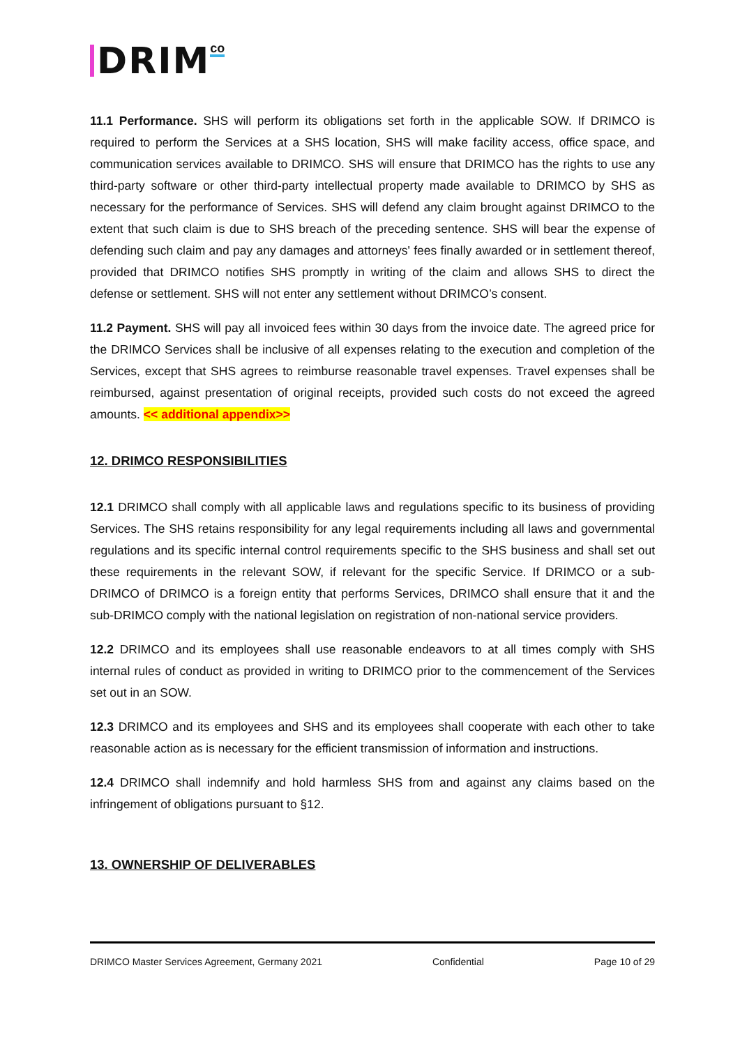DRIM
co
11.1 Performance. SHS will perform its obligations set forth in the applicable SOW. If DRIMCO is required to perform the Services at a SHS location, SHS will make facility access, office space, and communication services available to DRIMCO. SHS will ensure that DRIMCO has the rights to use any third-party software or other third-party intellectual property made available to DRIMCO by SHS as necessary for the performance of Services. SHS will defend any claim brought against DRIMCO to the extent that such claim is due to SHS breach of the preceding sentence. SHS will bear the expense of defending such claim and pay any damages and attorneys' fees finally awarded or in settlement thereof, provided that DRIMCO notifies SHS promptly in writing of the claim and allows SHS to direct the defense or settlement. SHS will not enter any settlement without DRIMCO’s consent.
11.2 Payment. SHS will pay all invoiced fees within 30 days from the invoice date. The agreed price for the DRIMCO Services shall be inclusive of all expenses relating to the execution and completion of the Services, except that SHS agrees to reimburse reasonable travel expenses. Travel expenses shall be reimbursed, against presentation of original receipts, provided such costs do not exceed the agreed amounts. << additional appendix>>
12. DRIMCO RESPONSIBILITIES
12.1 DRIMCO shall comply with all applicable laws and regulations specific to its business of providing Services. The SHS retains responsibility for any legal requirements including all laws and governmental regulations and its specific internal control requirements specific to the SHS business and shall set out these requirements in the relevant SOW, if relevant for the specific Service. If DRIMCO or a sub-DRIMCO of DRIMCO is a foreign entity that performs Services, DRIMCO shall ensure that it and the sub-DRIMCO comply with the national legislation on registration of non-national service providers.
12.2 DRIMCO and its employees shall use reasonable endeavors to at all times comply with SHS internal rules of conduct as provided in writing to DRIMCO prior to the commencement of the Services set out in an SOW.
12.3 DRIMCO and its employees and SHS and its employees shall cooperate with each other to take reasonable action as is necessary for the efficient transmission of information and instructions.
12.4 DRIMCO shall indemnify and hold harmless SHS from and against any claims based on the infringement of obligations pursuant to §12.
13. OWNERSHIP OF DELIVERABLES
DRIMCO Master Services Agreement, Germany 2021 Confidential Page 10 of 29